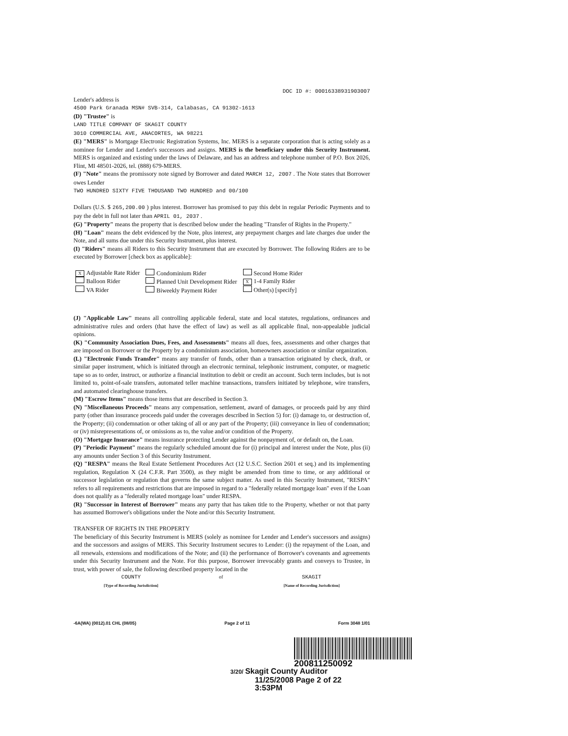DOC ID #: 00016338931903007
Lender's address is
4500 Park Granada MSN# SVB-314, Calabasas, CA 91302-1613
(D) "Trustee" is
LAND TITLE COMPANY OF SKAGIT COUNTY
3010 COMMERCIAL AVE, ANACORTES, WA 98221
(E) "MERS" is Mortgage Electronic Registration Systems, Inc. MERS is a separate corporation that is acting solely as a nominee for Lender and Lender's successors and assigns. MERS is the beneficiary under this Security Instrument. MERS is organized and existing under the laws of Delaware, and has an address and telephone number of P.O. Box 2026, Flint, MI 48501-2026, tel. (888) 679-MERS.
(F) "Note" means the promissory note signed by Borrower and dated MARCH 12, 2007 . The Note states that Borrower owes Lender
TWO HUNDRED SIXTY FIVE THOUSAND TWO HUNDRED and 00/100
Dollars (U.S. $ 265,200.00 ) plus interest. Borrower has promised to pay this debt in regular Periodic Payments and to pay the debt in full not later than APRIL 01, 2037 .
(G) "Property" means the property that is described below under the heading "Transfer of Rights in the Property."
(H) "Loan" means the debt evidenced by the Note, plus interest, any prepayment charges and late charges due under the Note, and all sums due under this Security Instrument, plus interest.
(I) "Riders" means all Riders to this Security Instrument that are executed by Borrower. The following Riders are to be executed by Borrower [check box as applicable]:
X Adjustable Rate Rider
Balloon Rider
VA Rider
Condominium Rider
Planned Unit Development Rider
Biweekly Payment Rider
Second Home Rider
X 1-4 Family Rider
Other(s) [specify]
(J) "Applicable Law" means all controlling applicable federal, state and local statutes, regulations, ordinances and administrative rules and orders (that have the effect of law) as well as all applicable final, non-appealable judicial opinions.
(K) "Community Association Dues, Fees, and Assessments" means all dues, fees, assessments and other charges that are imposed on Borrower or the Property by a condominium association, homeowners association or similar organization.
(L) "Electronic Funds Transfer" means any transfer of funds, other than a transaction originated by check, draft, or similar paper instrument, which is initiated through an electronic terminal, telephonic instrument, computer, or magnetic tape so as to order, instruct, or authorize a financial institution to debit or credit an account. Such term includes, but is not limited to, point-of-sale transfers, automated teller machine transactions, transfers initiated by telephone, wire transfers, and automated clearinghouse transfers.
(M) "Escrow Items" means those items that are described in Section 3.
(N) "Miscellaneous Proceeds" means any compensation, settlement, award of damages, or proceeds paid by any third party (other than insurance proceeds paid under the coverages described in Section 5) for: (i) damage to, or destruction of, the Property; (ii) condemnation or other taking of all or any part of the Property; (iii) conveyance in lieu of condemnation; or (iv) misrepresentations of, or omissions as to, the value and/or condition of the Property.
(O) "Mortgage Insurance" means insurance protecting Lender against the nonpayment of, or default on, the Loan.
(P) "Periodic Payment" means the regularly scheduled amount due for (i) principal and interest under the Note, plus (ii) any amounts under Section 3 of this Security Instrument.
(Q) "RESPA" means the Real Estate Settlement Procedures Act (12 U.S.C. Section 2601 et seq.) and its implementing regulation, Regulation X (24 C.F.R. Part 3500), as they might be amended from time to time, or any additional or successor legislation or regulation that governs the same subject matter. As used in this Security Instrument, "RESPA" refers to all requirements and restrictions that are imposed in regard to a "federally related mortgage loan" even if the Loan does not qualify as a "federally related mortgage loan" under RESPA.
(R) "Successor in Interest of Borrower" means any party that has taken title to the Property, whether or not that party has assumed Borrower's obligations under the Note and/or this Security Instrument.
TRANSFER OF RIGHTS IN THE PROPERTY
The beneficiary of this Security Instrument is MERS (solely as nominee for Lender and Lender's successors and assigns) and the successors and assigns of MERS. This Security Instrument secures to Lender: (i) the repayment of the Loan, and all renewals, extensions and modifications of the Note; and (ii) the performance of Borrower's covenants and agreements under this Security Instrument and the Note. For this purpose, Borrower irrevocably grants and conveys to Trustee, in trust, with power of sale, the following described property located in the
COUNTY
[Type of Recording Jurisdiction]
of SKAGIT
[Name of Recording Jurisdiction]
-6A(WA) (0012).01 CHL (08/05) Page 2 of 11 Form 3048 1/01
200811250092
3/20/ Skagit County Auditor
11/25/2008 Page 2 of 22 3:53PM